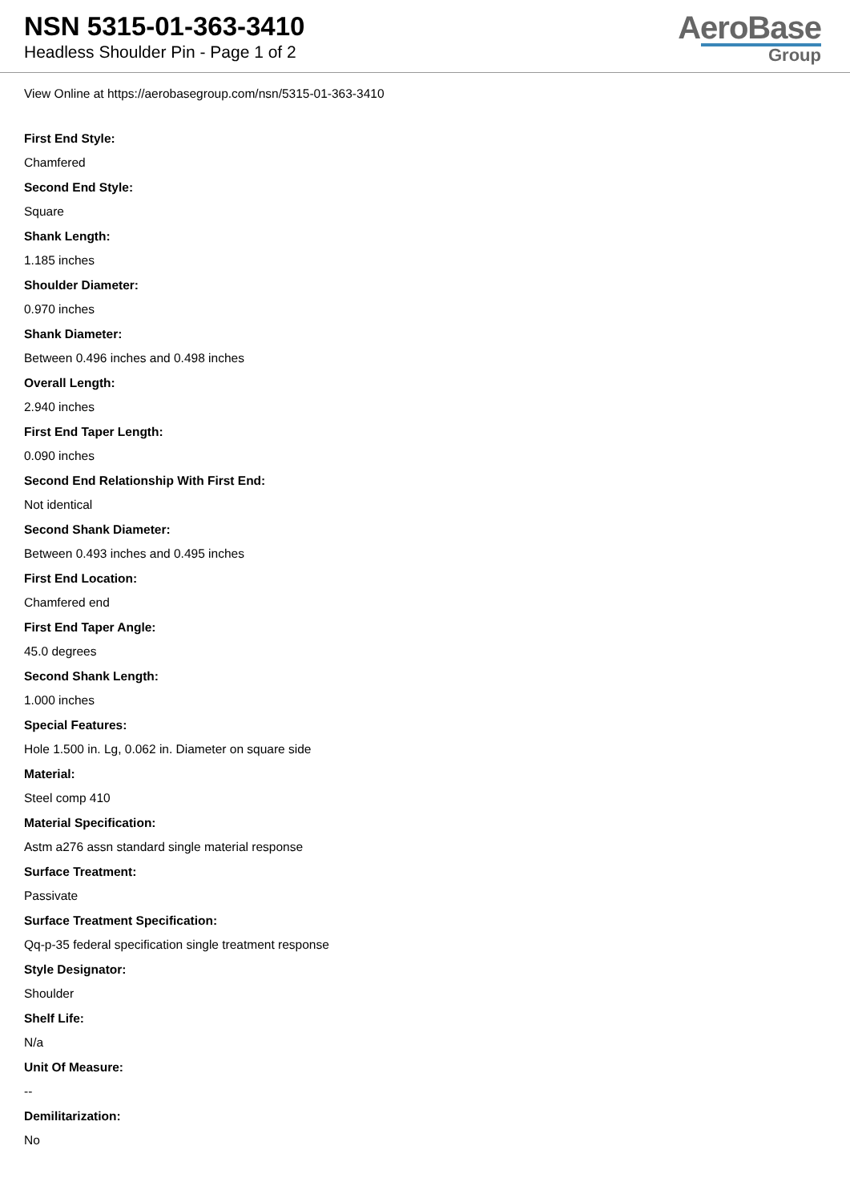NSN 5315-01-363-3410
Headless Shoulder Pin - Page 1 of 2
AeroBase
Group
View Online at https://aerobasegroup.com/nsn/5315-01-363-3410
First End Style:
Chamfered
Second End Style:
Square
Shank Length:
1.185 inches
Shoulder Diameter:
0.970 inches
Shank Diameter:
Between 0.496 inches and 0.498 inches
Overall Length:
2.940 inches
First End Taper Length:
0.090 inches
Second End Relationship With First End:
Not identical
Second Shank Diameter:
Between 0.493 inches and 0.495 inches
First End Location:
Chamfered end
First End Taper Angle:
45.0 degrees
Second Shank Length:
1.000 inches
Special Features:
Hole 1.500 in. Lg, 0.062 in. Diameter on square side
Material:
Steel comp 410
Material Specification:
Astm a276 assn standard single material response
Surface Treatment:
Passivate
Surface Treatment Specification:
Qq-p-35 federal specification single treatment response
Style Designator:
Shoulder
Shelf Life:
N/a
Unit Of Measure:
--
Demilitarization:
No